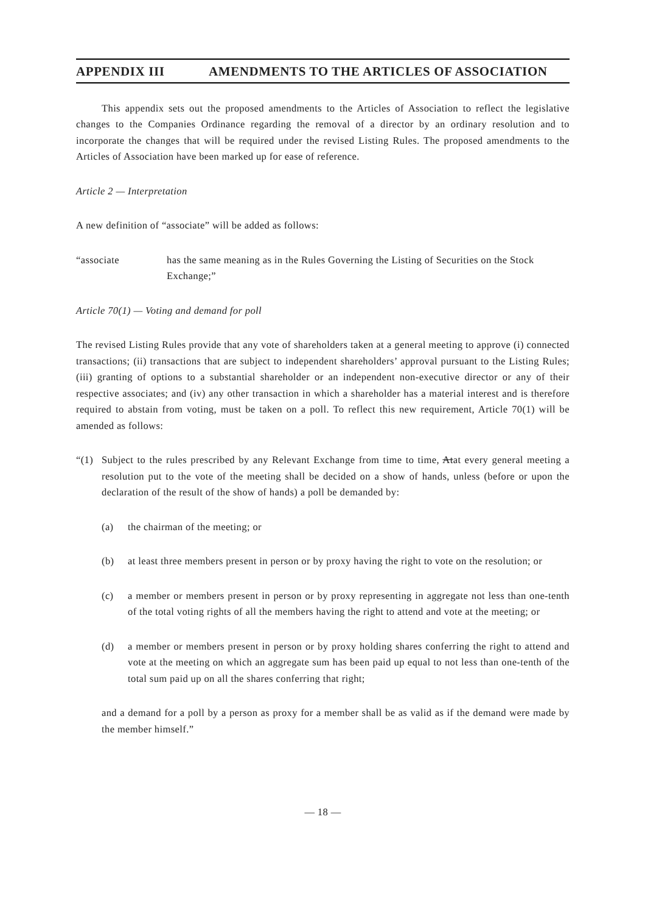APPENDIX III AMENDMENTS TO THE ARTICLES OF ASSOCIATION
This appendix sets out the proposed amendments to the Articles of Association to reflect the legislative changes to the Companies Ordinance regarding the removal of a director by an ordinary resolution and to incorporate the changes that will be required under the revised Listing Rules. The proposed amendments to the Articles of Association have been marked up for ease of reference.
Article 2 — Interpretation
A new definition of “associate” will be added as follows:
“associate has the same meaning as in the Rules Governing the Listing of Securities on the Stock Exchange;”
Article 70(1) — Voting and demand for poll
The revised Listing Rules provide that any vote of shareholders taken at a general meeting to approve (i) connected transactions; (ii) transactions that are subject to independent shareholders’ approval pursuant to the Listing Rules; (iii) granting of options to a substantial shareholder or an independent non-executive director or any of their respective associates; and (iv) any other transaction in which a shareholder has a material interest and is therefore required to abstain from voting, must be taken on a poll. To reflect this new requirement, Article 70(1) will be amended as follows:
“(1) Subject to the rules prescribed by any Relevant Exchange from time to time, Atat every general meeting a resolution put to the vote of the meeting shall be decided on a show of hands, unless (before or upon the declaration of the result of the show of hands) a poll be demanded by:
(a) the chairman of the meeting; or
(b) at least three members present in person or by proxy having the right to vote on the resolution; or
(c) a member or members present in person or by proxy representing in aggregate not less than one-tenth of the total voting rights of all the members having the right to attend and vote at the meeting; or
(d) a member or members present in person or by proxy holding shares conferring the right to attend and vote at the meeting on which an aggregate sum has been paid up equal to not less than one-tenth of the total sum paid up on all the shares conferring that right;
and a demand for a poll by a person as proxy for a member shall be as valid as if the demand were made by the member himself.”
— 18 —